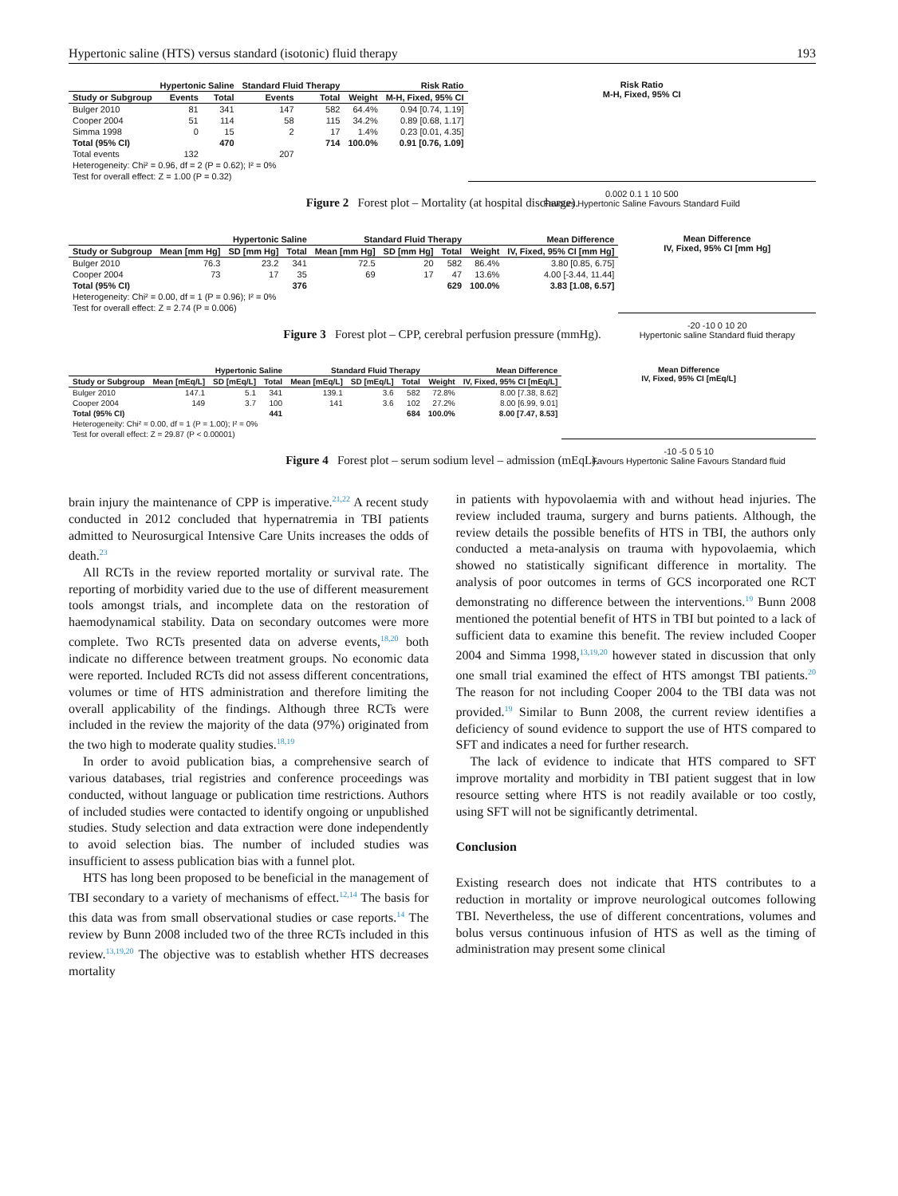Hypertonic saline (HTS) versus standard (isotonic) fluid therapy 193
| | Hypertonic Saline | | Standard Fluid Therapy | | | Risk Ratio |
| --- | --- | --- | --- | --- | --- | --- |
| Study or Subgroup | Events | Total | Events | Total | Weight | M-H, Fixed, 95% CI |
| Bulger 2010 | 81 | 341 | 147 | 582 | 64.4% | 0.94 [0.74, 1.19] |
| Cooper 2004 | 51 | 114 | 58 | 115 | 34.2% | 0.89 [0.68, 1.17] |
| Simma 1998 | 0 | 15 | 2 | 17 | 1.4% | 0.23 [0.01, 4.35] |
| Total (95% CI) | | 470 | | 714 | 100.0% | 0.91 [0.76, 1.09] |
| Total events | 132 | | 207 | | | |
| Heterogeneity: Chi² = 0.96, df = 2 (P = 0.62); I² = 0% | | | | | | |
| Test for overall effect: Z = 1.00 (P = 0.32) | | | | | | |
Risk Ratio
M-H, Fixed, 95% CI
0.002 0.1 1 10 500
Favours Hypertonic Saline Favours Standard Fuild
Figure 2 Forest plot – Mortality (at hospital discharge).
| | Hypertonic Saline | | | Standard Fluid Therapy | | | | Mean Difference |
| --- | --- | --- | --- | --- | --- | --- | --- | --- |
| Study or Subgroup | Mean [mm Hg] | SD [mm Hg] | Total | Mean [mm Hg] | SD [mm Hg] | Total | Weight | IV, Fixed, 95% CI [mm Hg] |
| Bulger 2010 | 76.3 | 23.2 | 341 | 72.5 | 20 | 582 | 86.4% | 3.80 [0.85, 6.75] |
| Cooper 2004 | 73 | 17 | 35 | 69 | 17 | 47 | 13.6% | 4.00 [-3.44, 11.44] |
| Total (95% CI) | | | 376 | | | 629 | 100.0% | 3.83 [1.08, 6.57] |
| Heterogeneity: Chi² = 0.00, df = 1 (P = 0.96); I² = 0% | | | | | | | | |
| Test for overall effect: Z = 2.74 (P = 0.006) | | | | | | | | |
Mean Difference
IV, Fixed, 95% CI [mm Hg]
-20 -10 0 10 20
Hypertonic saline Standard fluid therapy
Figure 3 Forest plot – CPP, cerebral perfusion pressure (mmHg).
| | Hypertonic Saline | | | Standard Fluid Therapy | | | | Mean Difference |
| --- | --- | --- | --- | --- | --- | --- | --- | --- |
| Study or Subgroup | Mean [mEq/L] | SD [mEq/L] | Total | Mean [mEq/L] | SD [mEq/L] | Total | Weight | IV, Fixed, 95% CI [mEq/L] |
| Bulger 2010 | 147.1 | 5.1 | 341 | 139.1 | 3.6 | 582 | 72.8% | 8.00 [7.38, 8.62] |
| Cooper 2004 | 149 | 3.7 | 100 | 141 | 3.6 | 102 | 27.2% | 8.00 [6.99, 9.01] |
| Total (95% CI) | | | 441 | | | 684 | 100.0% | 8.00 [7.47, 8.53] |
| Heterogeneity: Chi² = 0.00, df = 1 (P = 1.00); I² = 0% | | | | | | | | |
| Test for overall effect: Z = 29.87 (P < 0.00001) | | | | | | | | |
Mean Difference
IV, Fixed, 95% CI [mEq/L]
-10 -5 0 5 10
Favours Hypertonic Saline Favours Standard fluid
Figure 4 Forest plot – serum sodium level – admission (mEqL).
brain injury the maintenance of CPP is imperative.<sup>21,22</sup> A recent study conducted in 2012 concluded that hypernatremia in TBI patients admitted to Neurosurgical Intensive Care Units increases the odds of death.<sup>23</sup>
All RCTs in the review reported mortality or survival rate. The reporting of morbidity varied due to the use of different measurement tools amongst trials, and incomplete data on the restoration of haemodynamical stability. Data on secondary outcomes were more complete. Two RCTs presented data on adverse events,<sup>18,20</sup> both indicate no difference between treatment groups. No economic data were reported. Included RCTs did not assess different concentrations, volumes or time of HTS administration and therefore limiting the overall applicability of the findings. Although three RCTs were included in the review the majority of the data (97%) originated from the two high to moderate quality studies.<sup>18,19</sup>
In order to avoid publication bias, a comprehensive search of various databases, trial registries and conference proceedings was conducted, without language or publication time restrictions. Authors of included studies were contacted to identify ongoing or unpublished studies. Study selection and data extraction were done independently to avoid selection bias. The number of included studies was insufficient to assess publication bias with a funnel plot.
HTS has long been proposed to be beneficial in the management of TBI secondary to a variety of mechanisms of effect.<sup>12,14</sup> The basis for this data was from small observational studies or case reports.<sup>14</sup> The review by Bunn 2008 included two of the three RCTs included in this review.<sup>13,19,20</sup> The objective was to establish whether HTS decreases mortality
in patients with hypovolaemia with and without head injuries. The review included trauma, surgery and burns patients. Although, the review details the possible benefits of HTS in TBI, the authors only conducted a meta-analysis on trauma with hypovolaemia, which showed no statistically significant difference in mortality. The analysis of poor outcomes in terms of GCS incorporated one RCT demonstrating no difference between the interventions.<sup>19</sup> Bunn 2008 mentioned the potential benefit of HTS in TBI but pointed to a lack of sufficient data to examine this benefit. The review included Cooper 2004 and Simma 1998,<sup>13,19,20</sup> however stated in discussion that only one small trial examined the effect of HTS amongst TBI patients.<sup>20</sup> The reason for not including Cooper 2004 to the TBI data was not provided.<sup>19</sup> Similar to Bunn 2008, the current review identifies a deficiency of sound evidence to support the use of HTS compared to SFT and indicates a need for further research.
The lack of evidence to indicate that HTS compared to SFT improve mortality and morbidity in TBI patient suggest that in low resource setting where HTS is not readily available or too costly, using SFT will not be significantly detrimental.
Conclusion
Existing research does not indicate that HTS contributes to a reduction in mortality or improve neurological outcomes following TBI. Nevertheless, the use of different concentrations, volumes and bolus versus continuous infusion of HTS as well as the timing of administration may present some clinical